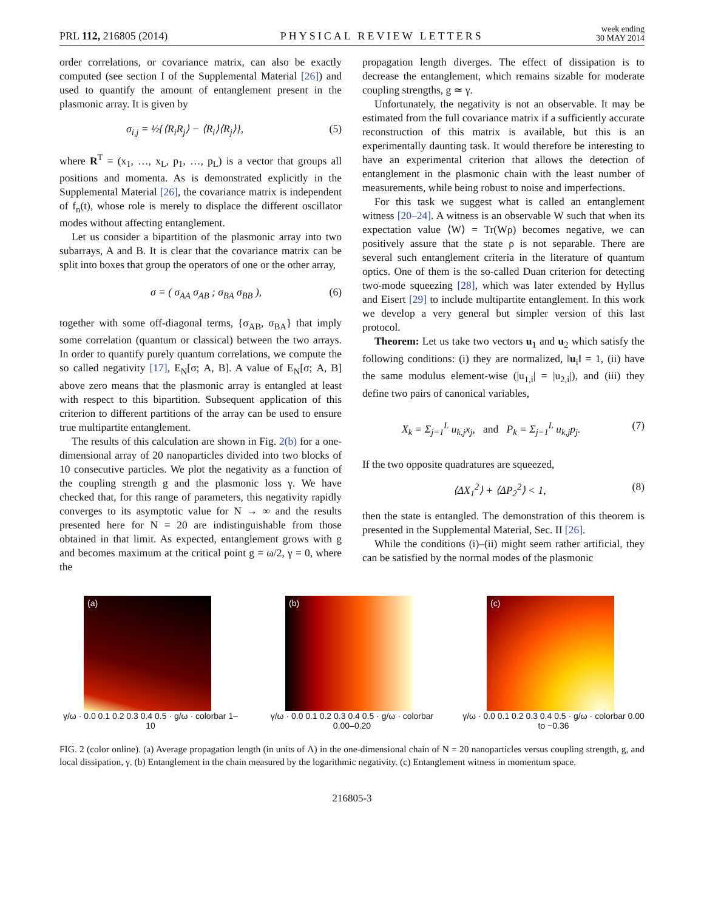PRL 112, 216805 (2014) PHYSICAL REVIEW LETTERS week ending
30 MAY 2014
order correlations, or covariance matrix, can also be exactly computed (see section I of the Supplemental Material [26]) and used to quantify the amount of entanglement present in the plasmonic array. It is given by
σ<sub>i,j</sub> = ½{⟨R<sub>i</sub>R<sub>j</sub>⟩ − ⟨R<sub>i</sub>⟩⟨R<sub>j</sub>⟩}, (5)
where R<sup>T</sup> = (x<sub>1</sub>, …, x<sub>L</sub>, p<sub>1</sub>, …, p<sub>L</sub>) is a vector that groups all positions and momenta. As is demonstrated explicitly in the Supplemental Material [26], the covariance matrix is independent of f<sub>n</sub>(t), whose role is merely to displace the different oscillator modes without affecting entanglement.
Let us consider a bipartition of the plasmonic array into two subarrays, A and B. It is clear that the covariance matrix can be split into boxes that group the operators of one or the other array,
σ = ( σ<sub>AA</sub> σ<sub>AB</sub> ; σ<sub>BA</sub> σ<sub>BB</sub> ), (6)
together with some off-diagonal terms, {σ<sub>AB</sub>, σ<sub>BA</sub>} that imply some correlation (quantum or classical) between the two arrays. In order to quantify purely quantum correlations, we compute the so called negativity [17], E<sub>N</sub>[σ; A, B]. A value of E<sub>N</sub>[σ; A, B] above zero means that the plasmonic array is entangled at least with respect to this bipartition. Subsequent application of this criterion to different partitions of the array can be used to ensure true multipartite entanglement.
The results of this calculation are shown in Fig. 2(b) for a one-dimensional array of 20 nanoparticles divided into two blocks of 10 consecutive particles. We plot the negativity as a function of the coupling strength g and the plasmonic loss γ. We have checked that, for this range of parameters, this negativity rapidly converges to its asymptotic value for N → ∞ and the results presented here for N = 20 are indistinguishable from those obtained in that limit. As expected, entanglement grows with g and becomes maximum at the critical point g = ω/2, γ = 0, where the
propagation length diverges. The effect of dissipation is to decrease the entanglement, which remains sizable for moderate coupling strengths, g ≃ γ.
Unfortunately, the negativity is not an observable. It may be estimated from the full covariance matrix if a sufficiently accurate reconstruction of this matrix is available, but this is an experimentally daunting task. It would therefore be interesting to have an experimental criterion that allows the detection of entanglement in the plasmonic chain with the least number of measurements, while being robust to noise and imperfections.
For this task we suggest what is called an entanglement witness [20–24]. A witness is an observable W such that when its expectation value ⟨W⟩ = Tr(Wρ) becomes negative, we can positively assure that the state ρ is not separable. There are several such entanglement criteria in the literature of quantum optics. One of them is the so-called Duan criterion for detecting two-mode squeezing [28], which was later extended by Hyllus and Eisert [29] to include multipartite entanglement. In this work we develop a very general but simpler version of this last protocol.
Theorem: Let us take two vectors u<sub>1</sub> and u<sub>2</sub> which satisfy the following conditions: (i) they are normalized, ‖u<sub>i</sub>‖ = 1, (ii) have the same modulus element-wise (|u<sub>1,i</sub>| = |u<sub>2,i</sub>|), and (iii) they define two pairs of canonical variables,
X<sub>k</sub> = Σ<sub>j=1</sub><sup>L</sup> u<sub>k,j</sub>x<sub>j</sub>, and P<sub>k</sub> = Σ<sub>j=1</sub><sup>L</sup> u<sub>k,j</sub>p<sub>j</sub>. (7)
If the two opposite quadratures are squeezed,
⟨ΔX<sub>1</sub><sup>2</sup>⟩ + ⟨ΔP<sub>2</sub><sup>2</sup>⟩ < 1, (8)
then the state is entangled. The demonstration of this theorem is presented in the Supplemental Material, Sec. II [26].
While the conditions (i)–(ii) might seem rather artificial, they can be satisfied by the normal modes of the plasmonic
(a)
γ/ω · 0.0 0.1 0.2 0.3 0.4 0.5 · g/ω · colorbar 1–10
(b)
γ/ω · 0.0 0.1 0.2 0.3 0.4 0.5 · g/ω · colorbar 0.00–0.20
(c)
γ/ω · 0.0 0.1 0.2 0.3 0.4 0.5 · g/ω · colorbar 0.00 to −0.36
FIG. 2 (color online). (a) Average propagation length (in units of Λ) in the one-dimensional chain of N = 20 nanoparticles versus coupling strength, g, and local dissipation, γ. (b) Entanglement in the chain measured by the logarithmic negativity. (c) Entanglement witness in momentum space.
216805-3